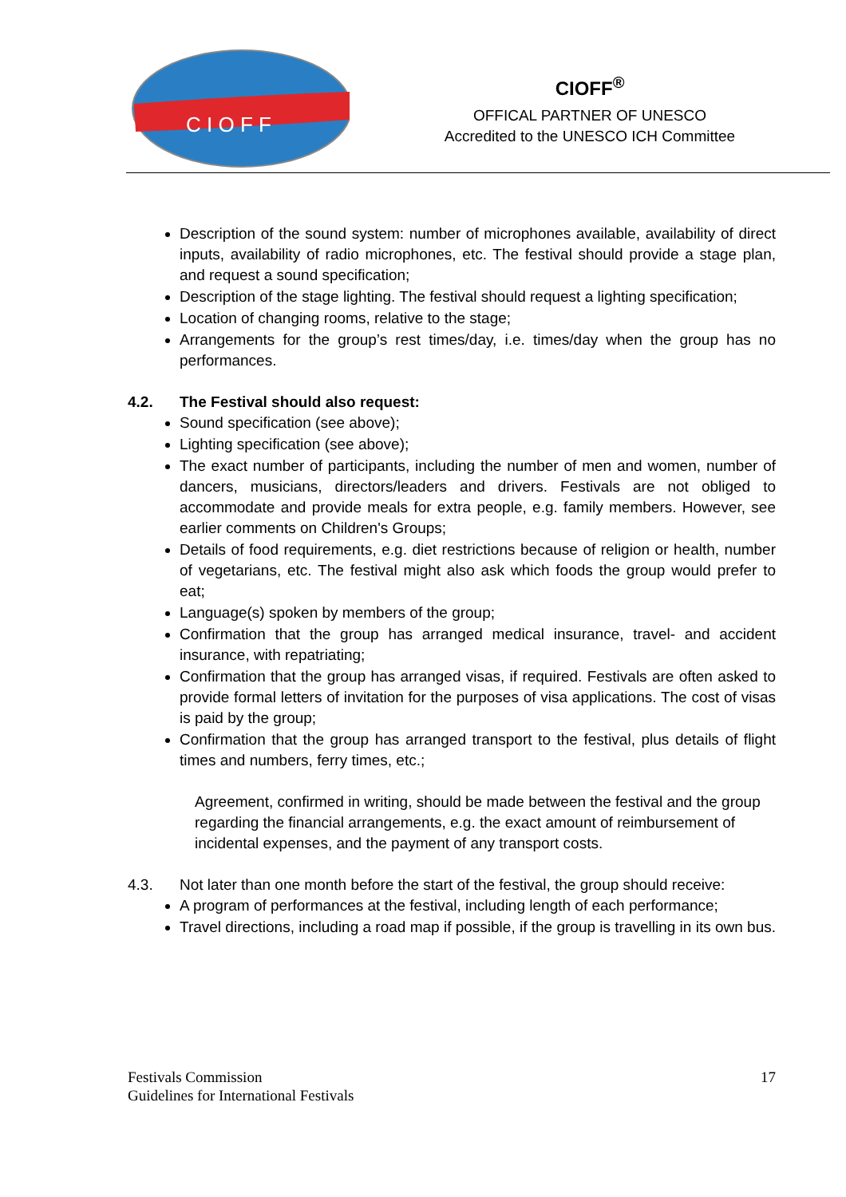C I O F F
CIOFF<sup>®</sup>
OFFICAL PARTNER OF UNESCO
Accredited to the UNESCO ICH Committee
Description of the sound system: number of microphones available, availability of direct inputs, availability of radio microphones, etc. The festival should provide a stage plan, and request a sound specification;
Description of the stage lighting. The festival should request a lighting specification;
Location of changing rooms, relative to the stage;
Arrangements for the group’s rest times/day, i.e. times/day when the group has no performances.
4.2. The Festival should also request:
Sound specification (see above);
Lighting specification (see above);
The exact number of participants, including the number of men and women, number of dancers, musicians, directors/leaders and drivers. Festivals are not obliged to accommodate and provide meals for extra people, e.g. family members. However, see earlier comments on Children's Groups;
Details of food requirements, e.g. diet restrictions because of religion or health, number of vegetarians, etc. The festival might also ask which foods the group would prefer to eat;
Language(s) spoken by members of the group;
Confirmation that the group has arranged medical insurance, travel- and accident insurance, with repatriating;
Confirmation that the group has arranged visas, if required. Festivals are often asked to provide formal letters of invitation for the purposes of visa applications. The cost of visas is paid by the group;
Confirmation that the group has arranged transport to the festival, plus details of flight times and numbers, ferry times, etc.;
Agreement, confirmed in writing, should be made between the festival and the group regarding the financial arrangements, e.g. the exact amount of reimbursement of incidental expenses, and the payment of any transport costs.
4.3. Not later than one month before the start of the festival, the group should receive:
A program of performances at the festival, including length of each performance;
Travel directions, including a road map if possible, if the group is travelling in its own bus.
Festivals Commission
Guidelines for International Festivals
17